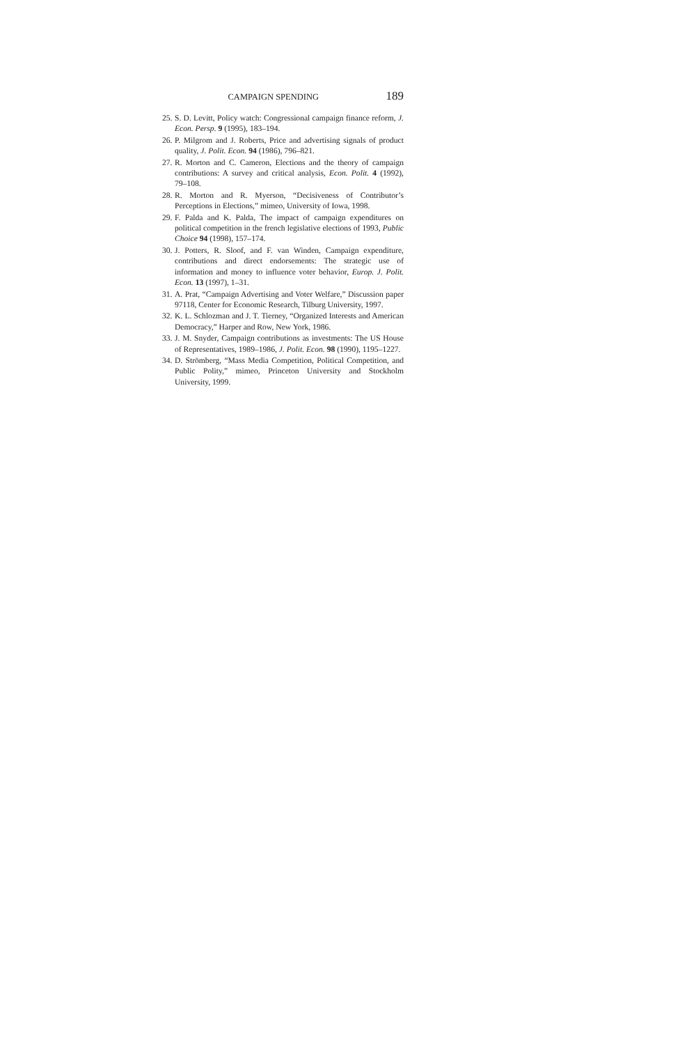CAMPAIGN SPENDING 189
25. S. D. Levitt, Policy watch: Congressional campaign finance reform, J. Econ. Persp. 9 (1995), 183–194.
26. P. Milgrom and J. Roberts, Price and advertising signals of product quality, J. Polit. Econ. 94 (1986), 796–821.
27. R. Morton and C. Cameron, Elections and the theory of campaign contributions: A survey and critical analysis, Econ. Polit. 4 (1992), 79–108.
28. R. Morton and R. Myerson, “Decisiveness of Contributor’s Perceptions in Elections,” mimeo, University of Iowa, 1998.
29. F. Palda and K. Palda, The impact of campaign expenditures on political competition in the french legislative elections of 1993, Public Choice 94 (1998), 157–174.
30. J. Potters, R. Sloof, and F. van Winden, Campaign expenditure, contributions and direct endorsements: The strategic use of information and money to influence voter behavior, Europ. J. Polit. Econ. 13 (1997), 1–31.
31. A. Prat, “Campaign Advertising and Voter Welfare,” Discussion paper 97118, Center for Economic Research, Tilburg University, 1997.
32. K. L. Schlozman and J. T. Tierney, “Organized Interests and American Democracy,” Harper and Row, New York, 1986.
33. J. M. Snyder, Campaign contributions as investments: The US House of Representatives, 1989–1986, J. Polit. Econ. 98 (1990), 1195–1227.
34. D. Strömberg, “Mass Media Competition, Political Competition, and Public Polity,” mimeo, Princeton University and Stockholm University, 1999.